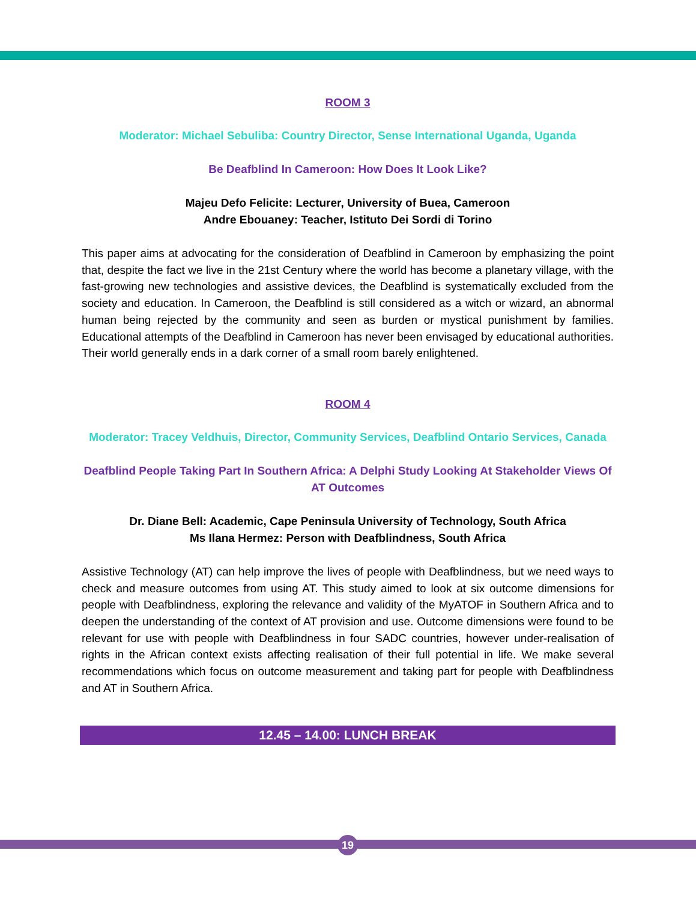ROOM 3
Moderator: Michael Sebuliba: Country Director, Sense International Uganda, Uganda
Be Deafblind In Cameroon: How Does It Look Like?
Majeu Defo Felicite: Lecturer, University of Buea, Cameroon
Andre Ebouaney: Teacher, Istituto Dei Sordi di Torino
This paper aims at advocating for the consideration of Deafblind in Cameroon by emphasizing the point that, despite the fact we live in the 21st Century where the world has become a planetary village, with the fast-growing new technologies and assistive devices, the Deafblind is systematically excluded from the society and education. In Cameroon, the Deafblind is still considered as a witch or wizard, an abnormal human being rejected by the community and seen as burden or mystical punishment by families. Educational attempts of the Deafblind in Cameroon has never been envisaged by educational authorities. Their world generally ends in a dark corner of a small room barely enlightened.
ROOM 4
Moderator: Tracey Veldhuis, Director, Community Services, Deafblind Ontario Services, Canada
Deafblind People Taking Part In Southern Africa: A Delphi Study Looking At Stakeholder Views Of AT Outcomes
Dr. Diane Bell: Academic, Cape Peninsula University of Technology, South Africa
Ms Ilana Hermez: Person with Deafblindness, South Africa
Assistive Technology (AT) can help improve the lives of people with Deafblindness, but we need ways to check and measure outcomes from using AT. This study aimed to look at six outcome dimensions for people with Deafblindness, exploring the relevance and validity of the MyATOF in Southern Africa and to deepen the understanding of the context of AT provision and use. Outcome dimensions were found to be relevant for use with people with Deafblindness in four SADC countries, however under-realisation of rights in the African context exists affecting realisation of their full potential in life. We make several recommendations which focus on outcome measurement and taking part for people with Deafblindness and AT in Southern Africa.
12.45 – 14.00: LUNCH BREAK
19